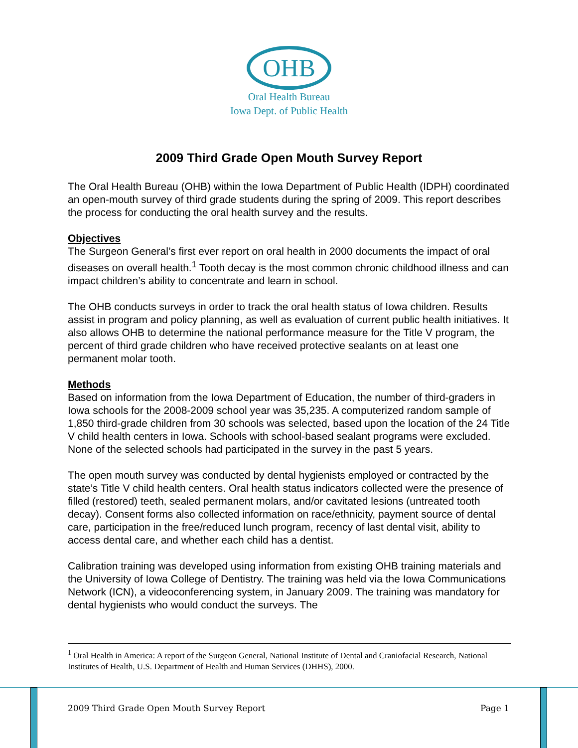OHB
Oral Health Bureau
Iowa Dept. of Public Health
2009 Third Grade Open Mouth Survey Report
The Oral Health Bureau (OHB) within the Iowa Department of Public Health (IDPH) coordinated an open-mouth survey of third grade students during the spring of 2009. This report describes the process for conducting the oral health survey and the results.
Objectives
The Surgeon General’s first ever report on oral health in 2000 documents the impact of oral diseases on overall health.<sup>1</sup> Tooth decay is the most common chronic childhood illness and can impact children’s ability to concentrate and learn in school.
The OHB conducts surveys in order to track the oral health status of Iowa children. Results assist in program and policy planning, as well as evaluation of current public health initiatives. It also allows OHB to determine the national performance measure for the Title V program, the percent of third grade children who have received protective sealants on at least one permanent molar tooth.
Methods
Based on information from the Iowa Department of Education, the number of third-graders in Iowa schools for the 2008-2009 school year was 35,235. A computerized random sample of 1,850 third-grade children from 30 schools was selected, based upon the location of the 24 Title V child health centers in Iowa. Schools with school-based sealant programs were excluded. None of the selected schools had participated in the survey in the past 5 years.
The open mouth survey was conducted by dental hygienists employed or contracted by the state’s Title V child health centers. Oral health status indicators collected were the presence of filled (restored) teeth, sealed permanent molars, and/or cavitated lesions (untreated tooth decay). Consent forms also collected information on race/ethnicity, payment source of dental care, participation in the free/reduced lunch program, recency of last dental visit, ability to access dental care, and whether each child has a dentist.
Calibration training was developed using information from existing OHB training materials and the University of Iowa College of Dentistry. The training was held via the Iowa Communications Network (ICN), a videoconferencing system, in January 2009. The training was mandatory for dental hygienists who would conduct the surveys. The
<sup>1</sup> Oral Health in America: A report of the Surgeon General, National Institute of Dental and Craniofacial Research, National Institutes of Health, U.S. Department of Health and Human Services (DHHS), 2000.
2009 Third Grade Open Mouth Survey Report Page 1